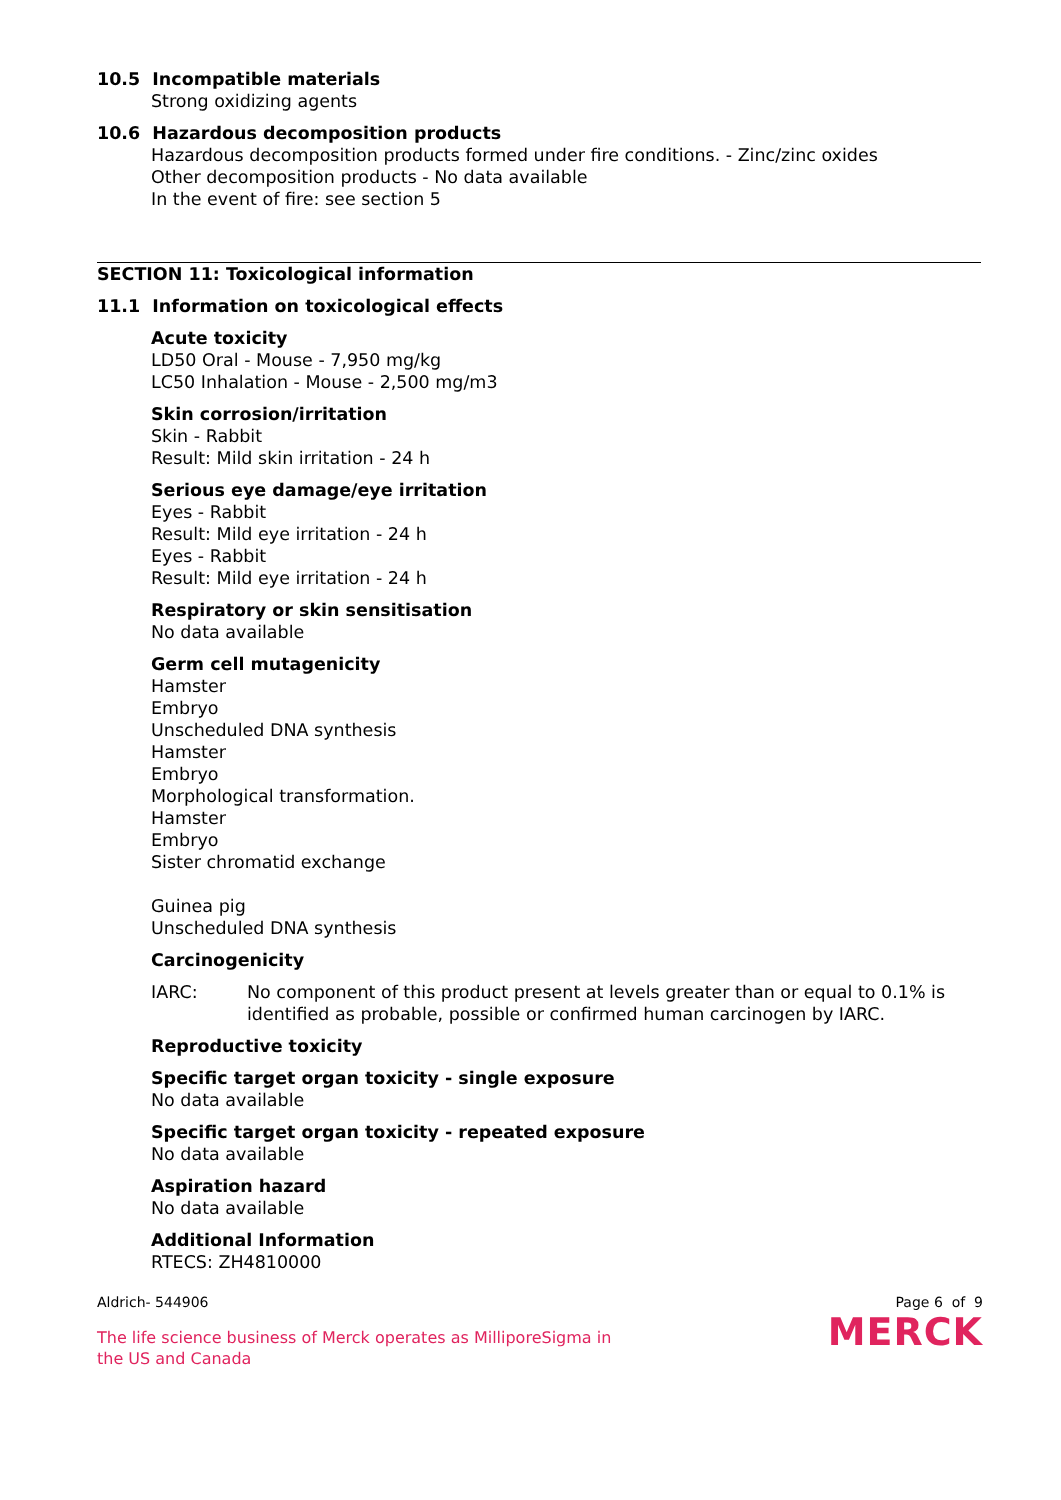10.5 Incompatible materials
Strong oxidizing agents
10.6 Hazardous decomposition products
Hazardous decomposition products formed under fire conditions. - Zinc/zinc oxides
Other decomposition products - No data available
In the event of fire: see section 5
SECTION 11: Toxicological information
11.1 Information on toxicological effects
Acute toxicity
LD50 Oral - Mouse - 7,950 mg/kg
LC50 Inhalation - Mouse - 2,500 mg/m3
Skin corrosion/irritation
Skin - Rabbit
Result: Mild skin irritation - 24 h
Serious eye damage/eye irritation
Eyes - Rabbit
Result: Mild eye irritation - 24 h
Eyes - Rabbit
Result: Mild eye irritation - 24 h
Respiratory or skin sensitisation
No data available
Germ cell mutagenicity
Hamster
Embryo
Unscheduled DNA synthesis
Hamster
Embryo
Morphological transformation.
Hamster
Embryo
Sister chromatid exchange
Guinea pig
Unscheduled DNA synthesis
Carcinogenicity
IARC: No component of this product present at levels greater than or equal to 0.1% is identified as probable, possible or confirmed human carcinogen by IARC.
Reproductive toxicity
Specific target organ toxicity - single exposure
No data available
Specific target organ toxicity - repeated exposure
No data available
Aspiration hazard
No data available
Additional Information
RTECS: ZH4810000
Aldrich- 544906 Page 6 of 9
The life science business of Merck operates as MilliporeSigma in
the US and Canada
MERCK